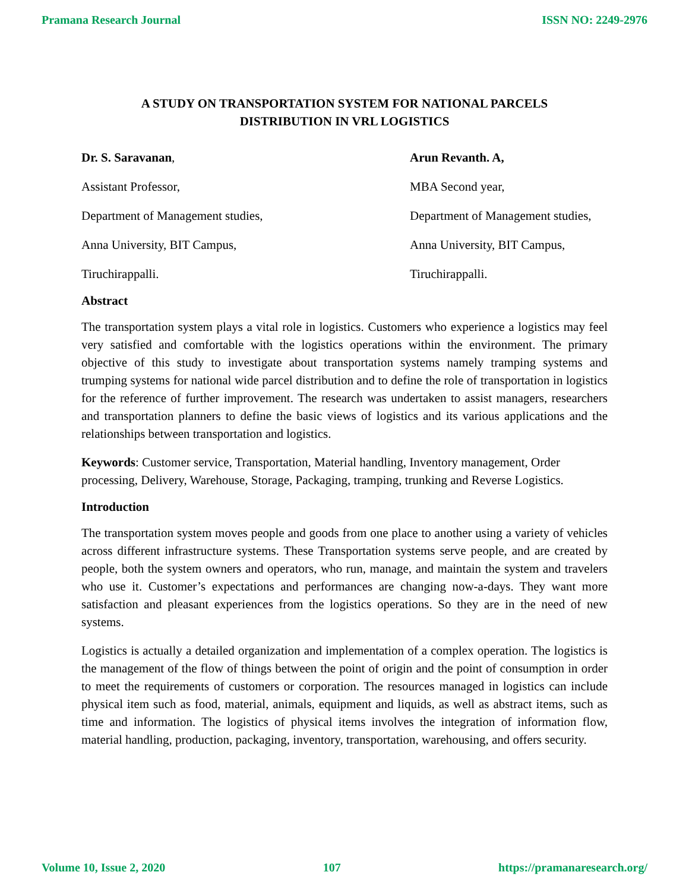Pramana Research Journal ISSN NO: 2249-2976
A STUDY ON TRANSPORTATION SYSTEM FOR NATIONAL PARCELS
DISTRIBUTION IN VRL LOGISTICS
Dr. S. Saravanan,
Assistant Professor,
Department of Management studies,
Anna University, BIT Campus,
Tiruchirappalli.
Arun Revanth. A,
MBA Second year,
Department of Management studies,
Anna University, BIT Campus,
Tiruchirappalli.
Abstract
The transportation system plays a vital role in logistics. Customers who experience a logistics may feel very satisfied and comfortable with the logistics operations within the environment. The primary objective of this study to investigate about transportation systems namely tramping systems and trumping systems for national wide parcel distribution and to define the role of transportation in logistics for the reference of further improvement. The research was undertaken to assist managers, researchers and transportation planners to define the basic views of logistics and its various applications and the relationships between transportation and logistics.
Keywords: Customer service, Transportation, Material handling, Inventory management, Order processing, Delivery, Warehouse, Storage, Packaging, tramping, trunking and Reverse Logistics.
Introduction
The transportation system moves people and goods from one place to another using a variety of vehicles across different infrastructure systems. These Transportation systems serve people, and are created by people, both the system owners and operators, who run, manage, and maintain the system and travelers who use it. Customer’s expectations and performances are changing now-a-days. They want more satisfaction and pleasant experiences from the logistics operations. So they are in the need of new systems.
Logistics is actually a detailed organization and implementation of a complex operation. The logistics is the management of the flow of things between the point of origin and the point of consumption in order to meet the requirements of customers or corporation. The resources managed in logistics can include physical item such as food, material, animals, equipment and liquids, as well as abstract items, such as time and information. The logistics of physical items involves the integration of information flow, material handling, production, packaging, inventory, transportation, warehousing, and offers security.
Volume 10, Issue 2, 2020 107 https://pramanaresearch.org/